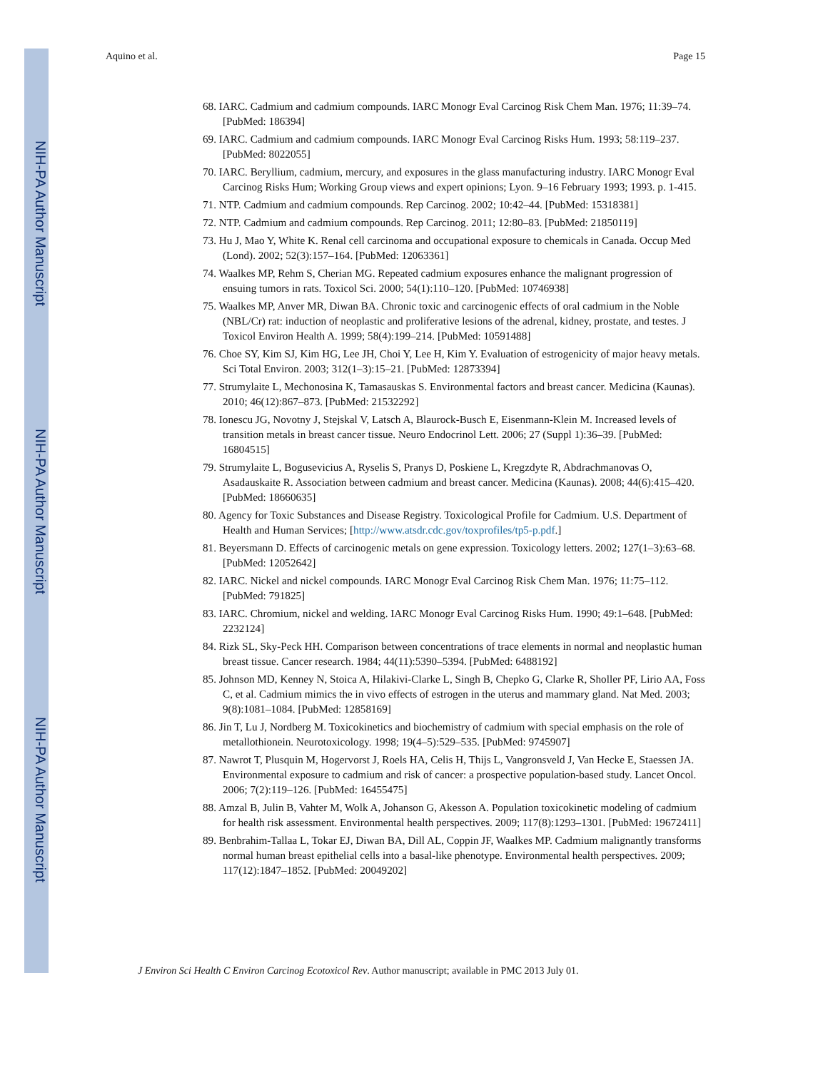NIH-PA Author Manuscript
NIH-PA Author Manuscript
NIH-PA Author Manuscript
Aquino et al. Page 15
68. IARC. Cadmium and cadmium compounds. IARC Monogr Eval Carcinog Risk Chem Man. 1976; 11:39–74. [PubMed: 186394]
69. IARC. Cadmium and cadmium compounds. IARC Monogr Eval Carcinog Risks Hum. 1993; 58:119–237. [PubMed: 8022055]
70. IARC. Beryllium, cadmium, mercury, and exposures in the glass manufacturing industry. IARC Monogr Eval Carcinog Risks Hum; Working Group views and expert opinions; Lyon. 9–16 February 1993; 1993. p. 1-415.
71. NTP. Cadmium and cadmium compounds. Rep Carcinog. 2002; 10:42–44. [PubMed: 15318381]
72. NTP. Cadmium and cadmium compounds. Rep Carcinog. 2011; 12:80–83. [PubMed: 21850119]
73. Hu J, Mao Y, White K. Renal cell carcinoma and occupational exposure to chemicals in Canada. Occup Med (Lond). 2002; 52(3):157–164. [PubMed: 12063361]
74. Waalkes MP, Rehm S, Cherian MG. Repeated cadmium exposures enhance the malignant progression of ensuing tumors in rats. Toxicol Sci. 2000; 54(1):110–120. [PubMed: 10746938]
75. Waalkes MP, Anver MR, Diwan BA. Chronic toxic and carcinogenic effects of oral cadmium in the Noble (NBL/Cr) rat: induction of neoplastic and proliferative lesions of the adrenal, kidney, prostate, and testes. J Toxicol Environ Health A. 1999; 58(4):199–214. [PubMed: 10591488]
76. Choe SY, Kim SJ, Kim HG, Lee JH, Choi Y, Lee H, Kim Y. Evaluation of estrogenicity of major heavy metals. Sci Total Environ. 2003; 312(1–3):15–21. [PubMed: 12873394]
77. Strumylaite L, Mechonosina K, Tamasauskas S. Environmental factors and breast cancer. Medicina (Kaunas). 2010; 46(12):867–873. [PubMed: 21532292]
78. Ionescu JG, Novotny J, Stejskal V, Latsch A, Blaurock-Busch E, Eisenmann-Klein M. Increased levels of transition metals in breast cancer tissue. Neuro Endocrinol Lett. 2006; 27 (Suppl 1):36–39. [PubMed: 16804515]
79. Strumylaite L, Bogusevicius A, Ryselis S, Pranys D, Poskiene L, Kregzdyte R, Abdrachmanovas O, Asadauskaite R. Association between cadmium and breast cancer. Medicina (Kaunas). 2008; 44(6):415–420. [PubMed: 18660635]
80. Agency for Toxic Substances and Disease Registry. Toxicological Profile for Cadmium. U.S. Department of Health and Human Services; [http://www.atsdr.cdc.gov/toxprofiles/tp5-p.pdf.]
81. Beyersmann D. Effects of carcinogenic metals on gene expression. Toxicology letters. 2002; 127(1–3):63–68. [PubMed: 12052642]
82. IARC. Nickel and nickel compounds. IARC Monogr Eval Carcinog Risk Chem Man. 1976; 11:75–112. [PubMed: 791825]
83. IARC. Chromium, nickel and welding. IARC Monogr Eval Carcinog Risks Hum. 1990; 49:1–648. [PubMed: 2232124]
84. Rizk SL, Sky-Peck HH. Comparison between concentrations of trace elements in normal and neoplastic human breast tissue. Cancer research. 1984; 44(11):5390–5394. [PubMed: 6488192]
85. Johnson MD, Kenney N, Stoica A, Hilakivi-Clarke L, Singh B, Chepko G, Clarke R, Sholler PF, Lirio AA, Foss C, et al. Cadmium mimics the in vivo effects of estrogen in the uterus and mammary gland. Nat Med. 2003; 9(8):1081–1084. [PubMed: 12858169]
86. Jin T, Lu J, Nordberg M. Toxicokinetics and biochemistry of cadmium with special emphasis on the role of metallothionein. Neurotoxicology. 1998; 19(4–5):529–535. [PubMed: 9745907]
87. Nawrot T, Plusquin M, Hogervorst J, Roels HA, Celis H, Thijs L, Vangronsveld J, Van Hecke E, Staessen JA. Environmental exposure to cadmium and risk of cancer: a prospective population-based study. Lancet Oncol. 2006; 7(2):119–126. [PubMed: 16455475]
88. Amzal B, Julin B, Vahter M, Wolk A, Johanson G, Akesson A. Population toxicokinetic modeling of cadmium for health risk assessment. Environmental health perspectives. 2009; 117(8):1293–1301. [PubMed: 19672411]
89. Benbrahim-Tallaa L, Tokar EJ, Diwan BA, Dill AL, Coppin JF, Waalkes MP. Cadmium malignantly transforms normal human breast epithelial cells into a basal-like phenotype. Environmental health perspectives. 2009; 117(12):1847–1852. [PubMed: 20049202]
J Environ Sci Health C Environ Carcinog Ecotoxicol Rev. Author manuscript; available in PMC 2013 July 01.